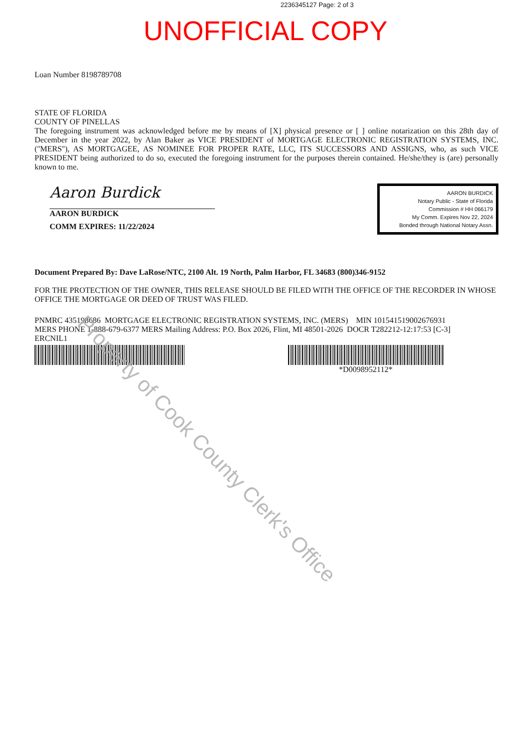2236345127 Page: 2 of 3
UNOFFICIAL COPY
Loan Number 8198789708
STATE OF FLORIDA
COUNTY OF PINELLAS
The foregoing instrument was acknowledged before me by means of [X] physical presence or [ ] online notarization on this 28th day of December in the year 2022, by Alan Baker as VICE PRESIDENT of MORTGAGE ELECTRONIC REGISTRATION SYSTEMS, INC. (''MERS''), AS MORTGAGEE, AS NOMINEE FOR PROPER RATE, LLC, ITS SUCCESSORS AND ASSIGNS, who, as such VICE PRESIDENT being authorized to do so, executed the foregoing instrument for the purposes therein contained. He/she/they is (are) personally known to me.
Aaron Burdick
AARON BURDICK
COMM EXPIRES: 11/22/2024
AARON BURDICK
Notary Public - State of Florida
Commission # HH 066179
My Comm. Expires Nov 22, 2024
Bonded through National Notary Assn.
Document Prepared By: Dave LaRose/NTC, 2100 Alt. 19 North, Palm Harbor, FL 34683 (800)346-9152
FOR THE PROTECTION OF THE OWNER, THIS RELEASE SHOULD BE FILED WITH THE OFFICE OF THE RECORDER IN WHOSE OFFICE THE MORTGAGE OR DEED OF TRUST WAS FILED.
PNMRC 435198686 MORTGAGE ELECTRONIC REGISTRATION SYSTEMS, INC. (MERS) MIN 1015415190026769​31
MERS PHONE 1-888-679-6377 MERS Mailing Address: P.O. Box 2026, Flint, MI 48501-2026 DOCR T282212-12:17:53 [C-3]
ERCNIL1
*D0098952112*
Property of Cook County Clerk's Office